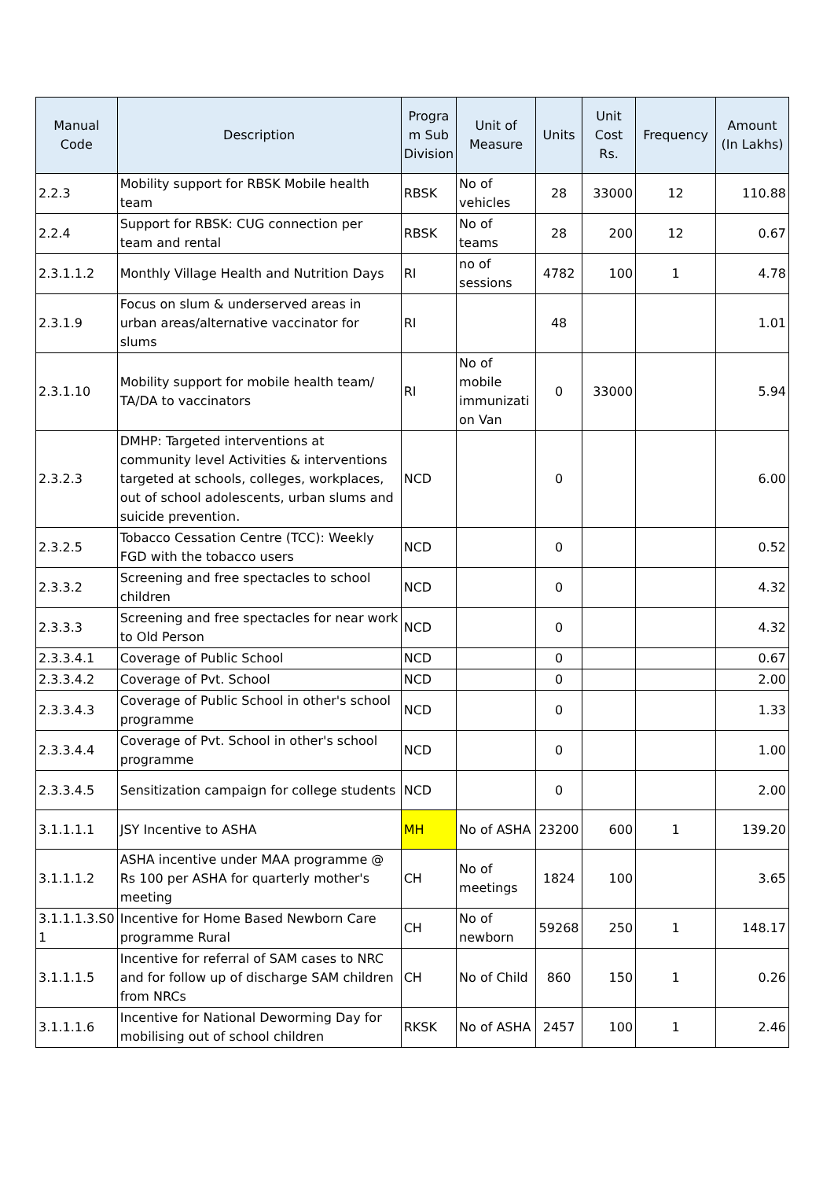| Manual Code | Description | Progra m Sub Division | Unit of Measure | Units | Unit Cost Rs. | Frequency | Amount (In Lakhs) |
| --- | --- | --- | --- | --- | --- | --- | --- |
| 2.2.3 | Mobility support for RBSK Mobile health team | RBSK | No of vehicles | 28 | 33000 | 12 | 110.88 |
| 2.2.4 | Support for RBSK: CUG connection per team and rental | RBSK | No of teams | 28 | 200 | 12 | 0.67 |
| 2.3.1.1.2 | Monthly Village Health and Nutrition Days | RI | no of sessions | 4782 | 100 | 1 | 4.78 |
| 2.3.1.9 | Focus on slum & underserved areas in urban areas/alternative vaccinator for slums | RI | | 48 | | | 1.01 |
| 2.3.1.10 | Mobility support for mobile health team/ TA/DA to vaccinators | RI | No of mobile immunizati on Van | 0 | 33000 | | 5.94 |
| 2.3.2.3 | DMHP: Targeted interventions at community level Activities & interventions targeted at schools, colleges, workplaces, out of school adolescents, urban slums and suicide prevention. | NCD | | 0 | | | 6.00 |
| 2.3.2.5 | Tobacco Cessation Centre (TCC): Weekly FGD with the tobacco users | NCD | | 0 | | | 0.52 |
| 2.3.3.2 | Screening and free spectacles to school children | NCD | | 0 | | | 4.32 |
| 2.3.3.3 | Screening and free spectacles for near work to Old Person | NCD | | 0 | | | 4.32 |
| 2.3.3.4.1 | Coverage of Public School | NCD | | 0 | | | 0.67 |
| 2.3.3.4.2 | Coverage of Pvt. School | NCD | | 0 | | | 2.00 |
| 2.3.3.4.3 | Coverage of Public School in other's school programme | NCD | | 0 | | | 1.33 |
| 2.3.3.4.4 | Coverage of Pvt. School in other's school programme | NCD | | 0 | | | 1.00 |
| 2.3.3.4.5 | Sensitization campaign for college students | NCD | | 0 | | | 2.00 |
| 3.1.1.1.1 | JSY Incentive to ASHA | MH | No of ASHA | 23200 | 600 | 1 | 139.20 |
| 3.1.1.1.2 | ASHA incentive under MAA programme @ Rs 100 per ASHA for quarterly mother's meeting | CH | No of meetings | 1824 | 100 | | 3.65 |
| 3.1.1.1.3.S0 1 | Incentive for Home Based Newborn Care programme Rural | CH | No of newborn | 59268 | 250 | 1 | 148.17 |
| 3.1.1.1.5 | Incentive for referral of SAM cases to NRC and for follow up of discharge SAM children from NRCs | CH | No of Child | 860 | 150 | 1 | 0.26 |
| 3.1.1.1.6 | Incentive for National Deworming Day for mobilising out of school children | RKSK | No of ASHA | 2457 | 100 | 1 | 2.46 |